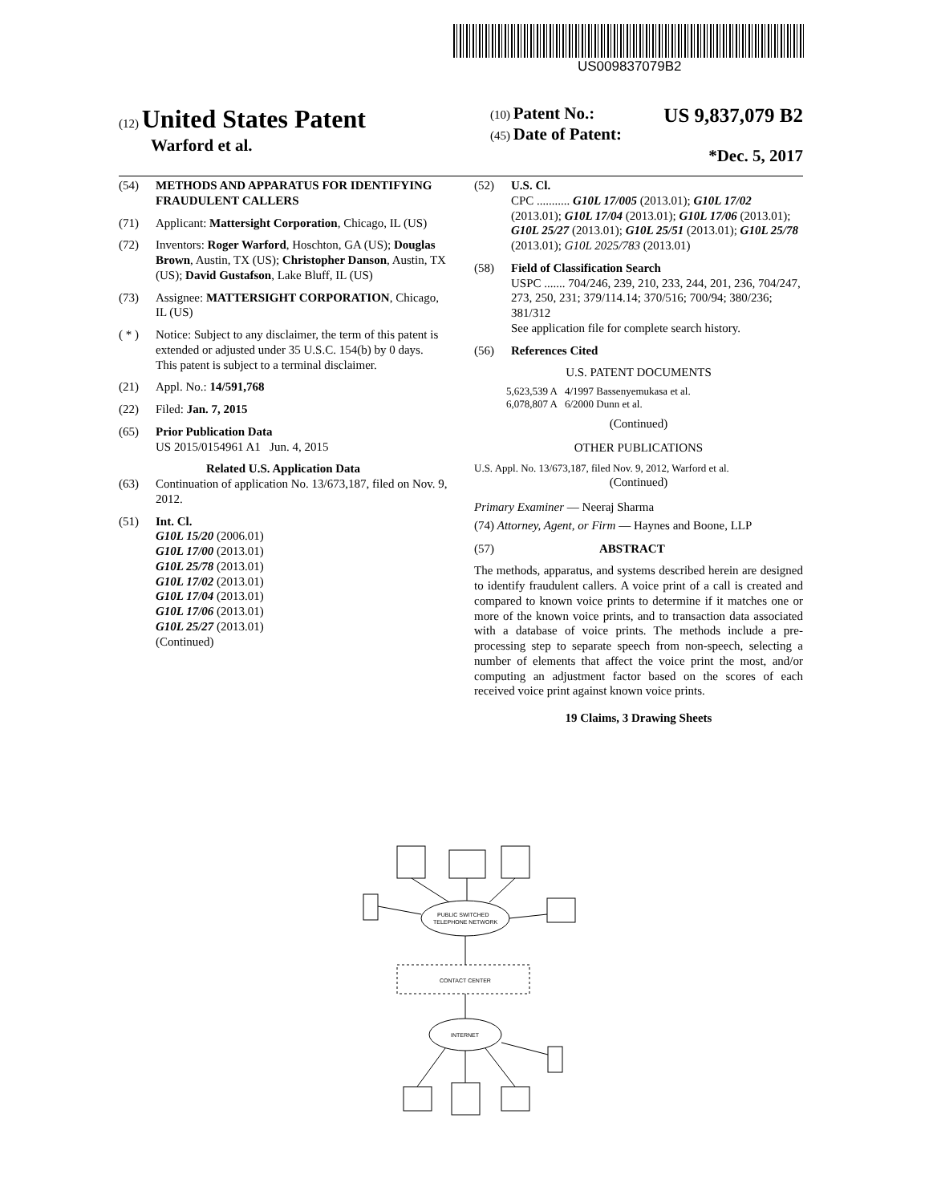US009837079B2
(12) United States Patent
Warford et al.
(10) Patent No.: US 9,837,079 B2
(45) Date of Patent: *Dec. 5, 2017
(54) METHODS AND APPARATUS FOR IDENTIFYING FRAUDULENT CALLERS
(71) Applicant: Mattersight Corporation, Chicago, IL (US)
(72) Inventors: Roger Warford, Hoschton, GA (US); Douglas Brown, Austin, TX (US); Christopher Danson, Austin, TX (US); David Gustafson, Lake Bluff, IL (US)
(73) Assignee: MATTERSIGHT CORPORATION, Chicago, IL (US)
( * ) Notice: Subject to any disclaimer, the term of this patent is extended or adjusted under 35 U.S.C. 154(b) by 0 days.
This patent is subject to a terminal disclaimer.
(21) Appl. No.: 14/591,768
(22) Filed: Jan. 7, 2015
(65) Prior Publication Data
US 2015/0154961 A1 Jun. 4, 2015
Related U.S. Application Data
(63) Continuation of application No. 13/673,187, filed on Nov. 9, 2012.
(51) Int. Cl.
G10L 15/20 (2006.01)
G10L 17/00 (2013.01)
G10L 25/78 (2013.01)
G10L 17/02 (2013.01)
G10L 17/04 (2013.01)
G10L 17/06 (2013.01)
G10L 25/27 (2013.01)
(Continued)
(52) U.S. Cl.
CPC ........... G10L 17/005 (2013.01); G10L 17/02 (2013.01); G10L 17/04 (2013.01); G10L 17/06 (2013.01); G10L 25/27 (2013.01); G10L 25/51 (2013.01); G10L 25/78 (2013.01); G10L 2025/783 (2013.01)
(58) Field of Classification Search
USPC ....... 704/246, 239, 210, 233, 244, 201, 236, 704/247, 273, 250, 231; 379/114.14; 370/516; 700/94; 380/236; 381/312
See application file for complete search history.
(56) References Cited
U.S. PATENT DOCUMENTS
5,623,539 A 4/1997 Bassenyemukasa et al.
6,078,807 A 6/2000 Dunn et al.
(Continued)
OTHER PUBLICATIONS
U.S. Appl. No. 13/673,187, filed Nov. 9, 2012, Warford et al.
(Continued)
Primary Examiner — Neeraj Sharma
(74) Attorney, Agent, or Firm — Haynes and Boone, LLP
(57) ABSTRACT
The methods, apparatus, and systems described herein are designed to identify fraudulent callers. A voice print of a call is created and compared to known voice prints to determine if it matches one or more of the known voice prints, and to transaction data associated with a database of voice prints. The methods include a pre-processing step to separate speech from non-speech, selecting a number of elements that affect the voice print the most, and/or computing an adjustment factor based on the scores of each received voice print against known voice prints.
19 Claims, 3 Drawing Sheets
PUBLIC SWITCHED
TELEPHONE NETWORK
CONTACT CENTER
INTERNET